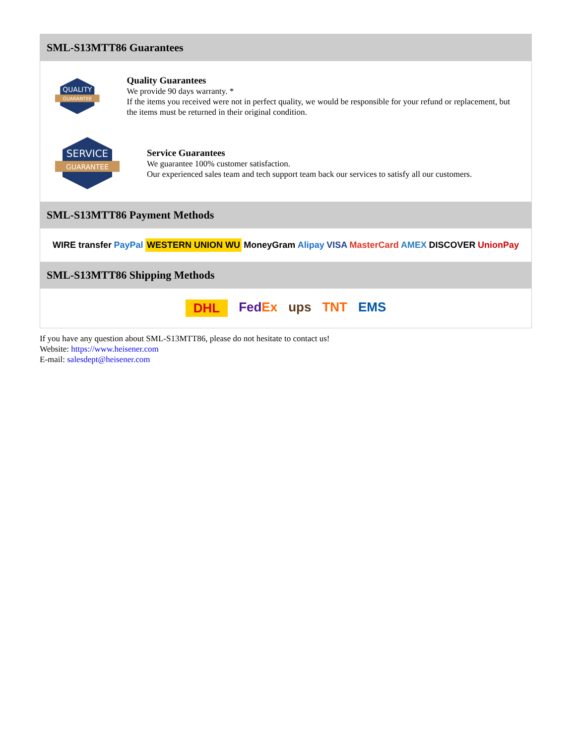SML-S13MTT86 Guarantees
QUALITY
GUARANTEE
Quality Guarantees
We provide 90 days warranty. *
If the items you received were not in perfect quality, we would be responsible for your refund or replacement, but the items must be returned in their original condition.
SERVICE
GUARANTEE
Service Guarantees
We guarantee 100% customer satisfaction.
Our experienced sales team and tech support team back our services to satisfy all our customers.
SML-S13MTT86 Payment Methods
WIRE transfer PayPal WESTERN UNION WU MoneyGram Alipay VISA MasterCard AMEX DISCOVER UnionPay
SML-S13MTT86 Shipping Methods
DHL FedEx ups TNT EMS
If you have any question about SML-S13MTT86, please do not hesitate to contact us!
Website: https://www.heisener.com
E-mail: salesdept@heisener.com